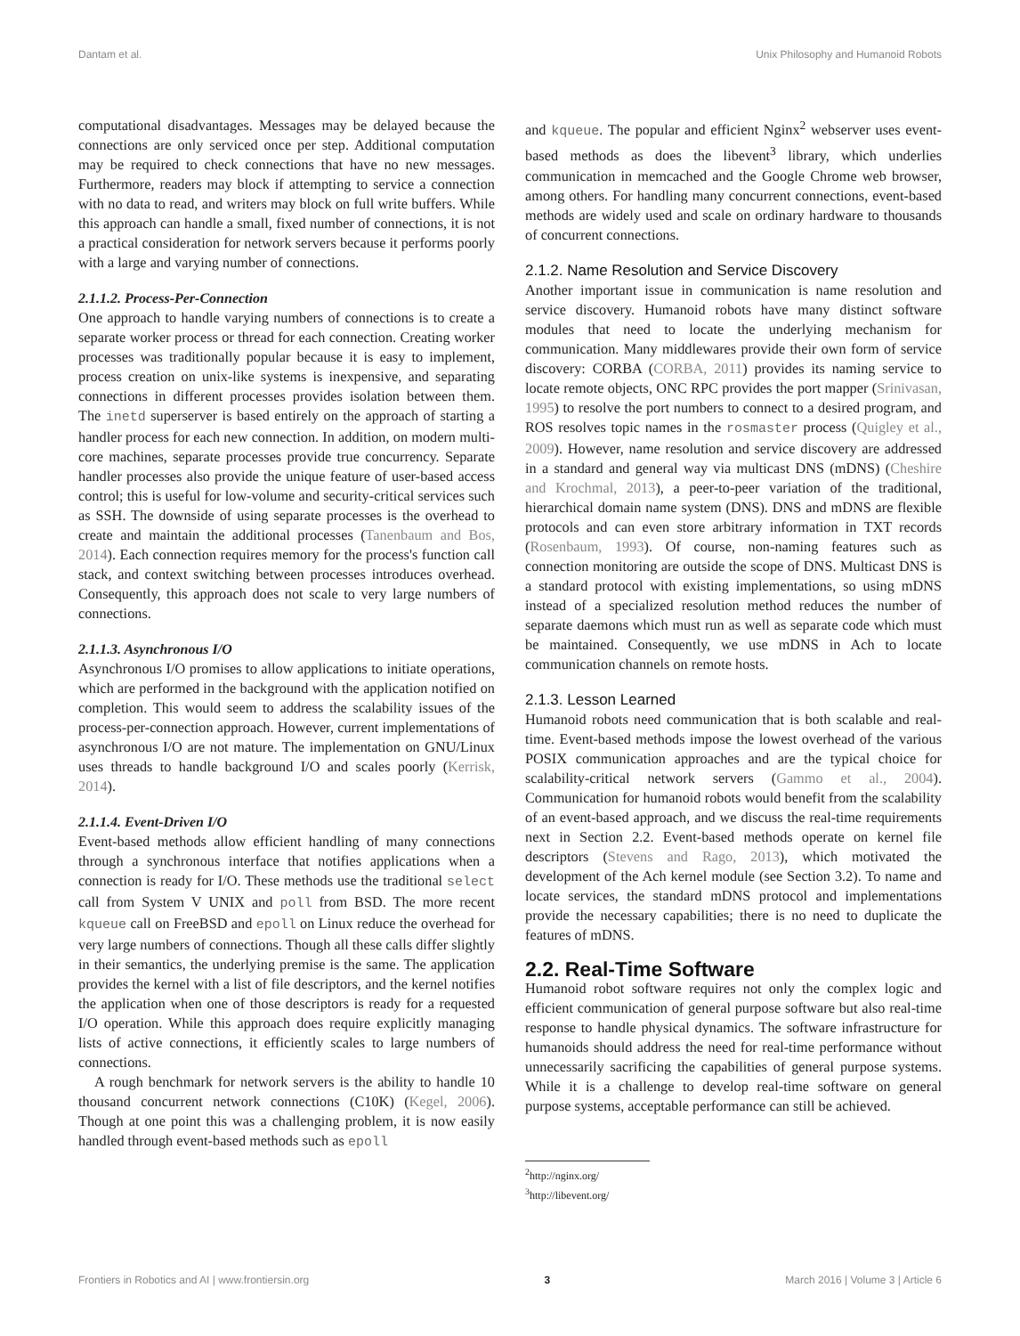Dantam et al. Unix Philosophy and Humanoid Robots
computational disadvantages. Messages may be delayed because the connections are only serviced once per step. Additional computation may be required to check connections that have no new messages. Furthermore, readers may block if attempting to service a connection with no data to read, and writers may block on full write buffers. While this approach can handle a small, fixed number of connections, it is not a practical consideration for network servers because it performs poorly with a large and varying number of connections.
2.1.1.2. Process-Per-Connection
One approach to handle varying numbers of connections is to create a separate worker process or thread for each connection. Creating worker processes was traditionally popular because it is easy to implement, process creation on unix-like systems is inexpensive, and separating connections in different processes provides isolation between them. The inetd superserver is based entirely on the approach of starting a handler process for each new connection. In addition, on modern multi-core machines, separate processes provide true concurrency. Separate handler processes also provide the unique feature of user-based access control; this is useful for low-volume and security-critical services such as SSH. The downside of using separate processes is the overhead to create and maintain the additional processes (Tanenbaum and Bos, 2014). Each connection requires memory for the process's function call stack, and context switching between processes introduces overhead. Consequently, this approach does not scale to very large numbers of connections.
2.1.1.3. Asynchronous I/O
Asynchronous I/O promises to allow applications to initiate operations, which are performed in the background with the application notified on completion. This would seem to address the scalability issues of the process-per-connection approach. However, current implementations of asynchronous I/O are not mature. The implementation on GNU/Linux uses threads to handle background I/O and scales poorly (Kerrisk, 2014).
2.1.1.4. Event-Driven I/O
Event-based methods allow efficient handling of many connections through a synchronous interface that notifies applications when a connection is ready for I/O. These methods use the traditional select call from System V UNIX and poll from BSD. The more recent kqueue call on FreeBSD and epoll on Linux reduce the overhead for very large numbers of connections. Though all these calls differ slightly in their semantics, the underlying premise is the same. The application provides the kernel with a list of file descriptors, and the kernel notifies the application when one of those descriptors is ready for a requested I/O operation. While this approach does require explicitly managing lists of active connections, it efficiently scales to large numbers of connections.
A rough benchmark for network servers is the ability to handle 10 thousand concurrent network connections (C10K) (Kegel, 2006). Though at one point this was a challenging problem, it is now easily handled through event-based methods such as epoll
and kqueue. The popular and efficient Nginx<sup>2</sup> webserver uses event-based methods as does the libevent<sup>3</sup> library, which underlies communication in memcached and the Google Chrome web browser, among others. For handling many concurrent connections, event-based methods are widely used and scale on ordinary hardware to thousands of concurrent connections.
2.1.2. Name Resolution and Service Discovery
Another important issue in communication is name resolution and service discovery. Humanoid robots have many distinct software modules that need to locate the underlying mechanism for communication. Many middlewares provide their own form of service discovery: CORBA (CORBA, 2011) provides its naming service to locate remote objects, ONC RPC provides the port mapper (Srinivasan, 1995) to resolve the port numbers to connect to a desired program, and ROS resolves topic names in the rosmaster process (Quigley et al., 2009). However, name resolution and service discovery are addressed in a standard and general way via multicast DNS (mDNS) (Cheshire and Krochmal, 2013), a peer-to-peer variation of the traditional, hierarchical domain name system (DNS). DNS and mDNS are flexible protocols and can even store arbitrary information in TXT records (Rosenbaum, 1993). Of course, non-naming features such as connection monitoring are outside the scope of DNS. Multicast DNS is a standard protocol with existing implementations, so using mDNS instead of a specialized resolution method reduces the number of separate daemons which must run as well as separate code which must be maintained. Consequently, we use mDNS in Ach to locate communication channels on remote hosts.
2.1.3. Lesson Learned
Humanoid robots need communication that is both scalable and real-time. Event-based methods impose the lowest overhead of the various POSIX communication approaches and are the typical choice for scalability-critical network servers (Gammo et al., 2004). Communication for humanoid robots would benefit from the scalability of an event-based approach, and we discuss the real-time requirements next in Section 2.2. Event-based methods operate on kernel file descriptors (Stevens and Rago, 2013), which motivated the development of the Ach kernel module (see Section 3.2). To name and locate services, the standard mDNS protocol and implementations provide the necessary capabilities; there is no need to duplicate the features of mDNS.
2.2. Real-Time Software
Humanoid robot software requires not only the complex logic and efficient communication of general purpose software but also real-time response to handle physical dynamics. The software infrastructure for humanoids should address the need for real-time performance without unnecessarily sacrificing the capabilities of general purpose systems. While it is a challenge to develop real-time software on general purpose systems, acceptable performance can still be achieved.
<sup>2</sup> http://nginx.org/
<sup>3</sup> http://libevent.org/
Frontiers in Robotics and AI | www.frontiersin.org 3 March 2016 | Volume 3 | Article 6